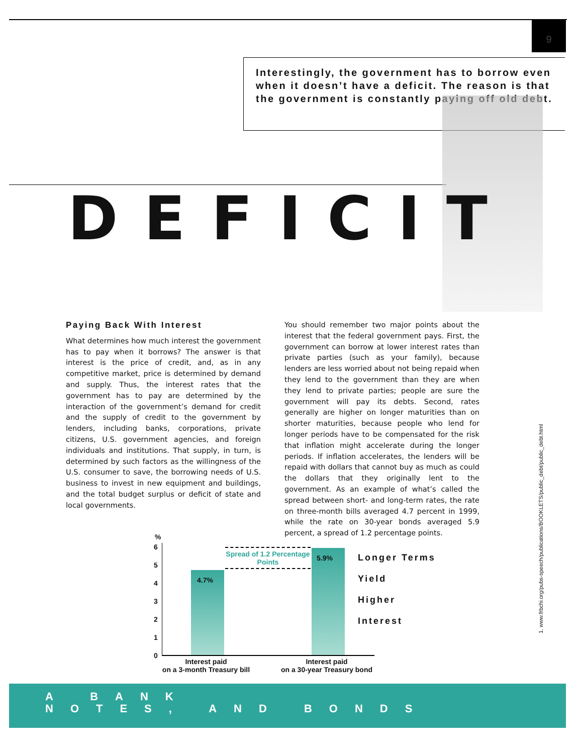9
Interestingly, the government has to borrow even when it doesn’t have a deficit. The reason is that the government is constantly paying off old debt.
DEFICIT
Paying Back With Interest
What determines how much interest the government has to pay when it borrows? The answer is that interest is the price of credit, and, as in any competitive market, price is determined by demand and supply. Thus, the interest rates that the government has to pay are determined by the interaction of the government’s demand for credit and the supply of credit to the government by lenders, including banks, corporations, private citizens, U.S. government agencies, and foreign individuals and institutions. That supply, in turn, is determined by such factors as the willingness of the U.S. consumer to save, the borrowing needs of U.S. business to invest in new equipment and buildings, and the total budget surplus or deficit of state and local governments.
You should remember two major points about the interest that the federal government pays. First, the government can borrow at lower interest rates than private parties (such as your family), because lenders are less worried about not being repaid when they lend to the government than they are when they lend to private parties; people are sure the government will pay its debts. Second, rates generally are higher on longer maturities than on shorter maturities, because people who lend for longer periods have to be compensated for the risk that inflation might accelerate during the longer periods. If inflation accelerates, the lenders will be repaid with dollars that cannot buy as much as could the dollars that they originally lent to the government. As an example of what’s called the spread between short- and long-term rates, the rate on three-month bills averaged 4.7 percent in 1999, while the rate on 30-year bonds averaged 5.9 percent, a spread of 1.2 percentage points.
1. www.frbchi.org/pubs-speech/publications/BOOKLETS/public_debt/public_debt.html
%
6
5
4
3
2
1
0
4.7%
5.9%
Spread of 1.2 Percentage Points
Longer Terms
Yield
Higher
Interest
Interest paid
on a 3-month Treasury bill
Interest paid
on a 30-year Treasury bond
A BANK
NOTES, AND BONDS